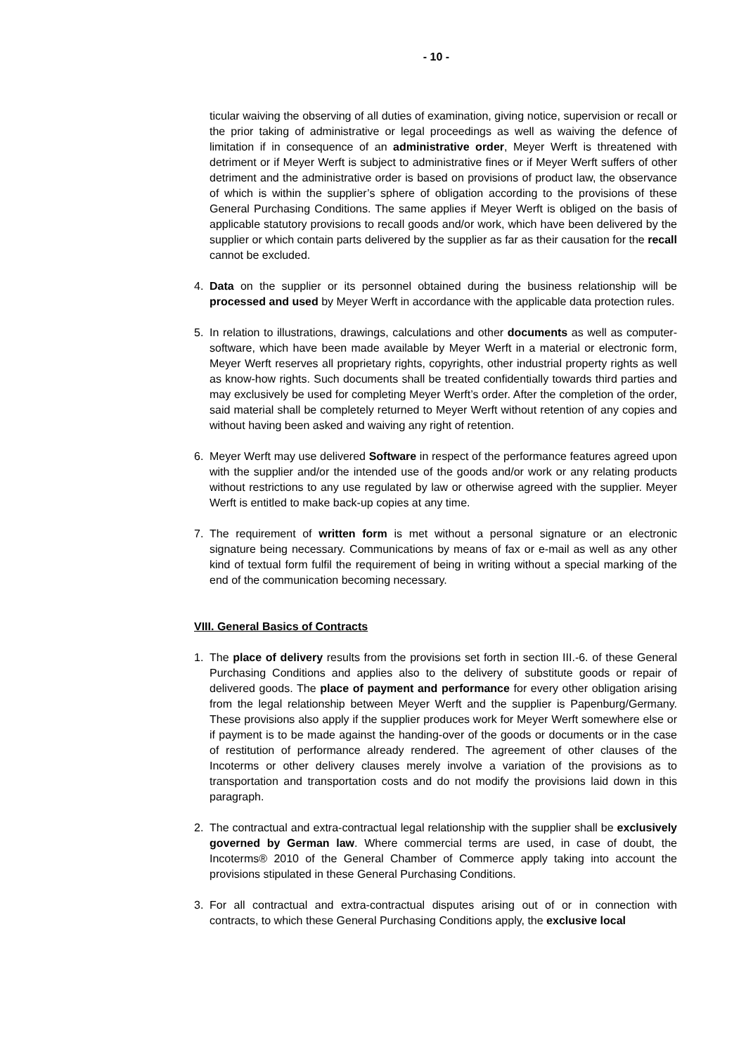- 10 -
ticular waiving the observing of all duties of examination, giving notice, supervision or recall or the prior taking of administrative or legal proceedings as well as waiving the defence of limitation if in consequence of an administrative order, Meyer Werft is threatened with detriment or if Meyer Werft is subject to administrative fines or if Meyer Werft suffers of other detriment and the administrative order is based on provisions of product law, the observance of which is within the supplier’s sphere of obligation according to the provisions of these General Purchasing Conditions. The same applies if Meyer Werft is obliged on the basis of applicable statutory provisions to recall goods and/or work, which have been delivered by the supplier or which contain parts delivered by the supplier as far as their causation for the recall cannot be excluded.
4. Data on the supplier or its personnel obtained during the business relationship will be processed and used by Meyer Werft in accordance with the applicable data protection rules.
5. In relation to illustrations, drawings, calculations and other documents as well as computer-software, which have been made available by Meyer Werft in a material or electronic form, Meyer Werft reserves all proprietary rights, copyrights, other industrial property rights as well as know-how rights. Such documents shall be treated confidentially towards third parties and may exclusively be used for completing Meyer Werft’s order. After the completion of the order, said material shall be completely returned to Meyer Werft without retention of any copies and without having been asked and waiving any right of retention.
6. Meyer Werft may use delivered Software in respect of the performance features agreed upon with the supplier and/or the intended use of the goods and/or work or any relating products without restrictions to any use regulated by law or otherwise agreed with the supplier. Meyer Werft is entitled to make back-up copies at any time.
7. The requirement of written form is met without a personal signature or an electronic signature being necessary. Communications by means of fax or e-mail as well as any other kind of textual form fulfil the requirement of being in writing without a special marking of the end of the communication becoming necessary.
VIII. General Basics of Contracts
1. The place of delivery results from the provisions set forth in section III.-6. of these General Purchasing Conditions and applies also to the delivery of substitute goods or repair of delivered goods. The place of payment and performance for every other obligation arising from the legal relationship between Meyer Werft and the supplier is Papenburg/Germany. These provisions also apply if the supplier produces work for Meyer Werft somewhere else or if payment is to be made against the handing-over of the goods or documents or in the case of restitution of performance already rendered. The agreement of other clauses of the Incoterms or other delivery clauses merely involve a variation of the provisions as to transportation and transportation costs and do not modify the provisions laid down in this paragraph.
2. The contractual and extra-contractual legal relationship with the supplier shall be exclusively governed by German law. Where commercial terms are used, in case of doubt, the Incoterms® 2010 of the General Chamber of Commerce apply taking into account the provisions stipulated in these General Purchasing Conditions.
3. For all contractual and extra-contractual disputes arising out of or in connection with contracts, to which these General Purchasing Conditions apply, the exclusive local